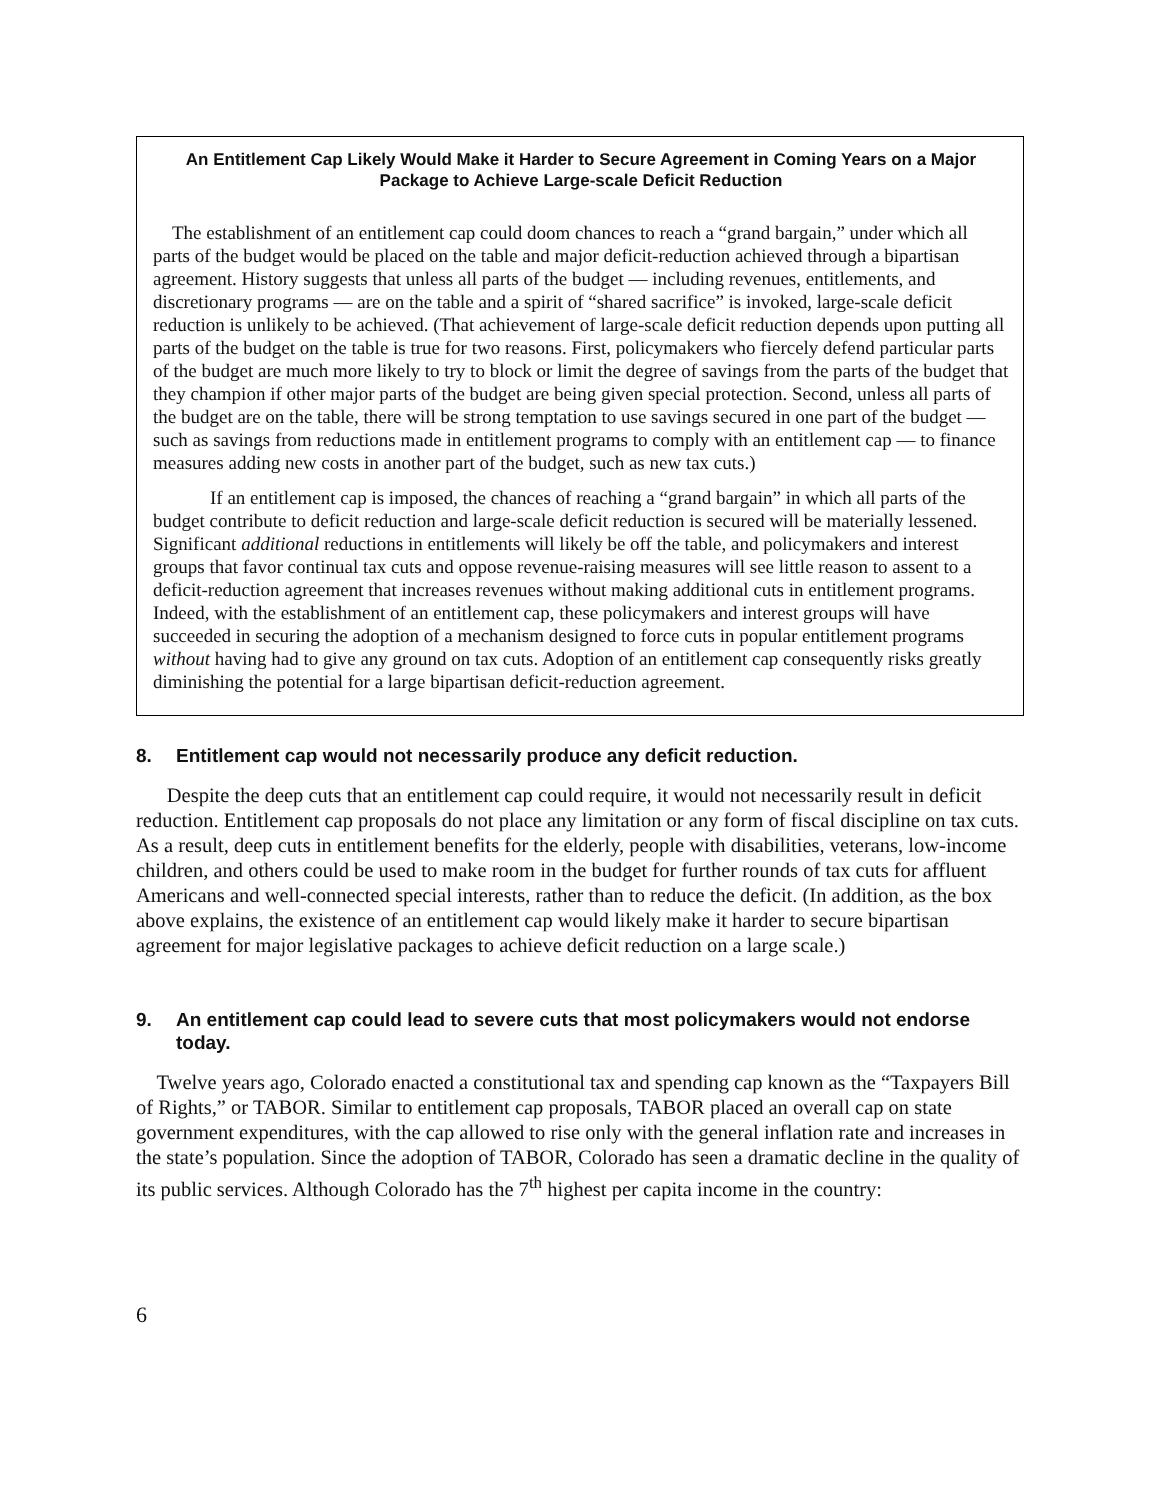An Entitlement Cap Likely Would Make it Harder to Secure Agreement in Coming Years on a Major Package to Achieve Large-scale Deficit Reduction
The establishment of an entitlement cap could doom chances to reach a “grand bargain,” under which all parts of the budget would be placed on the table and major deficit-reduction achieved through a bipartisan agreement. History suggests that unless all parts of the budget — including revenues, entitlements, and discretionary programs — are on the table and a spirit of “shared sacrifice” is invoked, large-scale deficit reduction is unlikely to be achieved. (That achievement of large-scale deficit reduction depends upon putting all parts of the budget on the table is true for two reasons. First, policymakers who fiercely defend particular parts of the budget are much more likely to try to block or limit the degree of savings from the parts of the budget that they champion if other major parts of the budget are being given special protection. Second, unless all parts of the budget are on the table, there will be strong temptation to use savings secured in one part of the budget — such as savings from reductions made in entitlement programs to comply with an entitlement cap — to finance measures adding new costs in another part of the budget, such as new tax cuts.)
If an entitlement cap is imposed, the chances of reaching a “grand bargain” in which all parts of the budget contribute to deficit reduction and large-scale deficit reduction is secured will be materially lessened. Significant additional reductions in entitlements will likely be off the table, and policymakers and interest groups that favor continual tax cuts and oppose revenue-raising measures will see little reason to assent to a deficit-reduction agreement that increases revenues without making additional cuts in entitlement programs. Indeed, with the establishment of an entitlement cap, these policymakers and interest groups will have succeeded in securing the adoption of a mechanism designed to force cuts in popular entitlement programs without having had to give any ground on tax cuts. Adoption of an entitlement cap consequently risks greatly diminishing the potential for a large bipartisan deficit-reduction agreement.
8. Entitlement cap would not necessarily produce any deficit reduction.
Despite the deep cuts that an entitlement cap could require, it would not necessarily result in deficit reduction. Entitlement cap proposals do not place any limitation or any form of fiscal discipline on tax cuts. As a result, deep cuts in entitlement benefits for the elderly, people with disabilities, veterans, low-income children, and others could be used to make room in the budget for further rounds of tax cuts for affluent Americans and well-connected special interests, rather than to reduce the deficit. (In addition, as the box above explains, the existence of an entitlement cap would likely make it harder to secure bipartisan agreement for major legislative packages to achieve deficit reduction on a large scale.)
9. An entitlement cap could lead to severe cuts that most policymakers would not endorse today.
Twelve years ago, Colorado enacted a constitutional tax and spending cap known as the “Taxpayers Bill of Rights,” or TABOR. Similar to entitlement cap proposals, TABOR placed an overall cap on state government expenditures, with the cap allowed to rise only with the general inflation rate and increases in the state’s population. Since the adoption of TABOR, Colorado has seen a dramatic decline in the quality of its public services. Although Colorado has the 7<sup>th</sup> highest per capita income in the country:
6